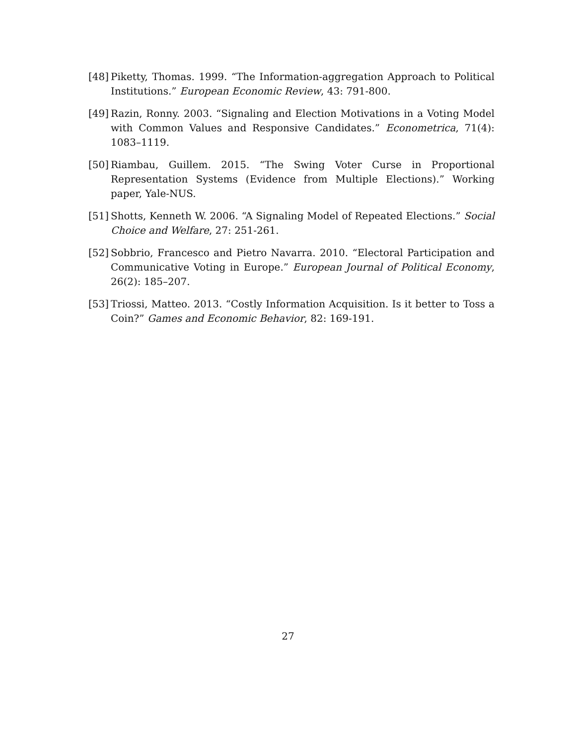[48] Piketty, Thomas. 1999. “The Information-aggregation Approach to Political Institutions.” European Economic Review, 43: 791-800.
[49] Razin, Ronny. 2003. “Signaling and Election Motivations in a Voting Model with Common Values and Responsive Candidates.” Econometrica, 71(4): 1083–1119.
[50] Riambau, Guillem. 2015. “The Swing Voter Curse in Proportional Representation Systems (Evidence from Multiple Elections).” Working paper, Yale-NUS.
[51] Shotts, Kenneth W. 2006. “A Signaling Model of Repeated Elections.” Social Choice and Welfare, 27: 251-261.
[52] Sobbrio, Francesco and Pietro Navarra. 2010. “Electoral Participation and Communicative Voting in Europe.” European Journal of Political Economy, 26(2): 185–207.
[53] Triossi, Matteo. 2013. “Costly Information Acquisition. Is it better to Toss a Coin?” Games and Economic Behavior, 82: 169-191.
27